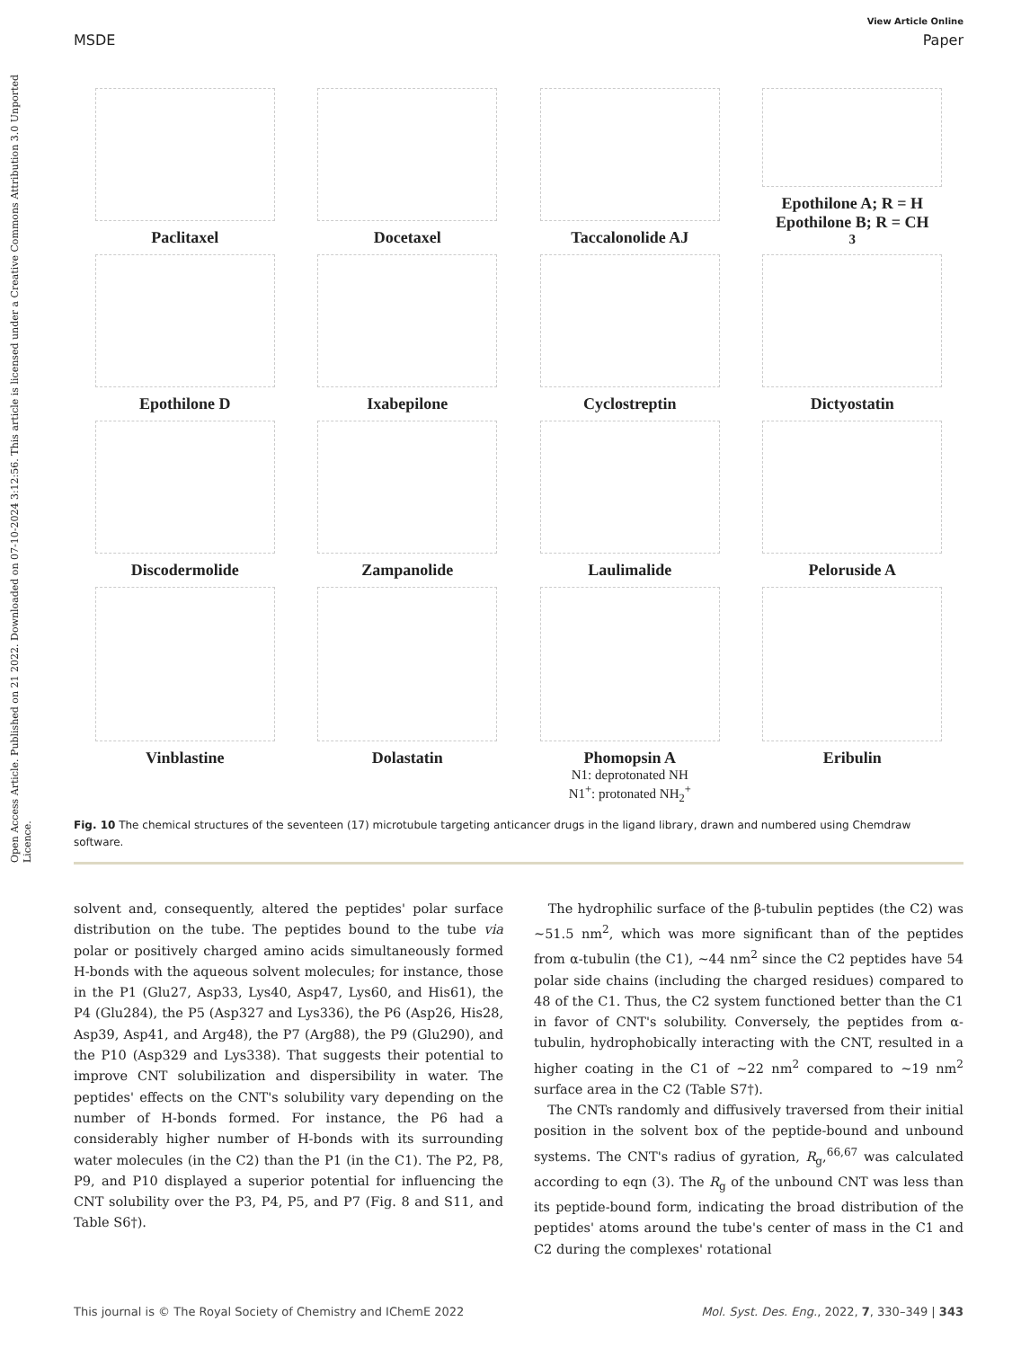Open Access Article. Published on 21 2022. Downloaded on 07-10-2024 3:12:56. This article is licensed under a Creative Commons Attribution 3.0 Unported Licence.
View Article Online
MSDE Paper
Paclitaxel
Docetaxel
Taccalonolide AJ
Epothilone A; R = H
Epothilone B; R = CH<sub>3</sub>
Epothilone D
Ixabepilone
Cyclostreptin
Dictyostatin
Discodermolide
Zampanolide
Laulimalide
Peloruside A
Vinblastine
Dolastatin
Phomopsin A
N1: deprotonated NH
N1<sup>+</sup>: protonated NH<sub>2</sub><sup>+</sup>
Eribulin
Fig. 10 The chemical structures of the seventeen (17) microtubule targeting anticancer drugs in the ligand library, drawn and numbered using Chemdraw software.
solvent and, consequently, altered the peptides' polar surface distribution on the tube. The peptides bound to the tube via polar or positively charged amino acids simultaneously formed H-bonds with the aqueous solvent molecules; for instance, those in the P1 (Glu27, Asp33, Lys40, Asp47, Lys60, and His61), the P4 (Glu284), the P5 (Asp327 and Lys336), the P6 (Asp26, His28, Asp39, Asp41, and Arg48), the P7 (Arg88), the P9 (Glu290), and the P10 (Asp329 and Lys338). That suggests their potential to improve CNT solubilization and dispersibility in water. The peptides' effects on the CNT's solubility vary depending on the number of H-bonds formed. For instance, the P6 had a considerably higher number of H-bonds with its surrounding water molecules (in the C2) than the P1 (in the C1). The P2, P8, P9, and P10 displayed a superior potential for influencing the CNT solubility over the P3, P4, P5, and P7 (Fig. 8 and S11, and Table S6†).
The hydrophilic surface of the β-tubulin peptides (the C2) was ∼51.5 nm<sup>2</sup>, which was more significant than of the peptides from α-tubulin (the C1), ∼44 nm<sup>2</sup> since the C2 peptides have 54 polar side chains (including the charged residues) compared to 48 of the C1. Thus, the C2 system functioned better than the C1 in favor of CNT's solubility. Conversely, the peptides from α-tubulin, hydrophobically interacting with the CNT, resulted in a higher coating in the C1 of ∼22 nm<sup>2</sup> compared to ∼19 nm<sup>2</sup> surface area in the C2 (Table S7†).
The CNTs randomly and diffusively traversed from their initial position in the solvent box of the peptide-bound and unbound systems. The CNT's radius of gyration, R<sub>g</sub>,<sup>66,67</sup> was calculated according to eqn (3). The R<sub>g</sub> of the unbound CNT was less than its peptide-bound form, indicating the broad distribution of the peptides' atoms around the tube's center of mass in the C1 and C2 during the complexes' rotational
This journal is © The Royal Society of Chemistry and IChemE 2022 Mol. Syst. Des. Eng., 2022, 7, 330–349 | 343